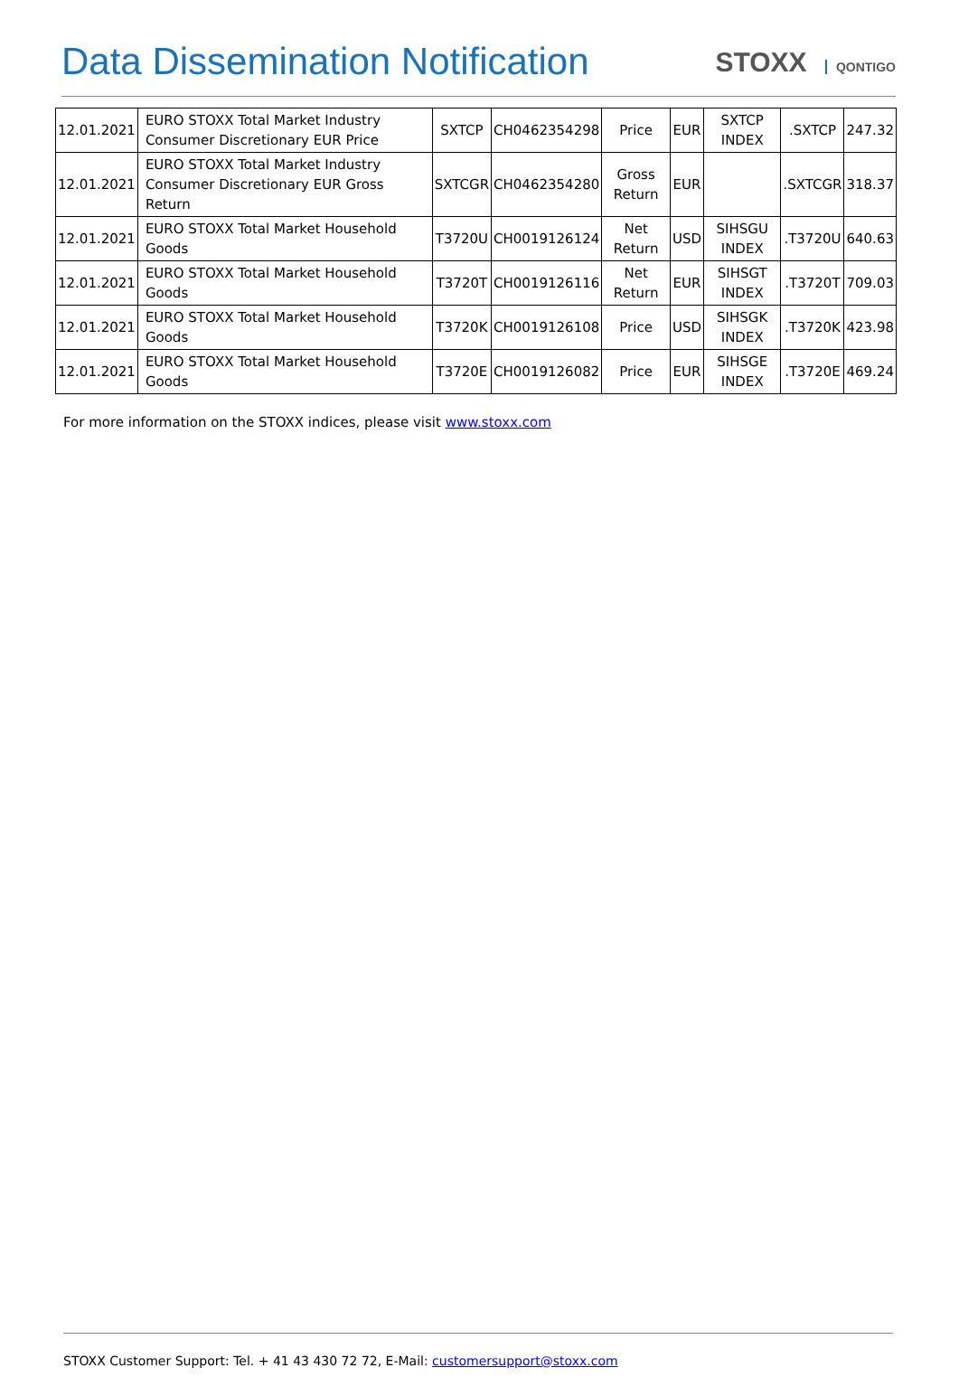Data Dissemination Notification
STOXX QONTIGO
| 12.01.2021 | EURO STOXX Total Market Industry Consumer Discretionary EUR Price | SXTCP | CH0462354298 | Price | EUR | SXTCP INDEX | .SXTCP | 247.32 |
| 12.01.2021 | EURO STOXX Total Market Industry Consumer Discretionary EUR Gross Return | SXTCGR | CH0462354280 | Gross Return | EUR | | .SXTCGR | 318.37 |
| 12.01.2021 | EURO STOXX Total Market Household Goods | T3720U | CH0019126124 | Net Return | USD | SIHSGU INDEX | .T3720U | 640.63 |
| 12.01.2021 | EURO STOXX Total Market Household Goods | T3720T | CH0019126116 | Net Return | EUR | SIHSGT INDEX | .T3720T | 709.03 |
| 12.01.2021 | EURO STOXX Total Market Household Goods | T3720K | CH0019126108 | Price | USD | SIHSGK INDEX | .T3720K | 423.98 |
| 12.01.2021 | EURO STOXX Total Market Household Goods | T3720E | CH0019126082 | Price | EUR | SIHSGE INDEX | .T3720E | 469.24 |
For more information on the STOXX indices, please visit www.stoxx.com
STOXX Customer Support: Tel. + 41 43 430 72 72, E-Mail: customersupport@stoxx.com